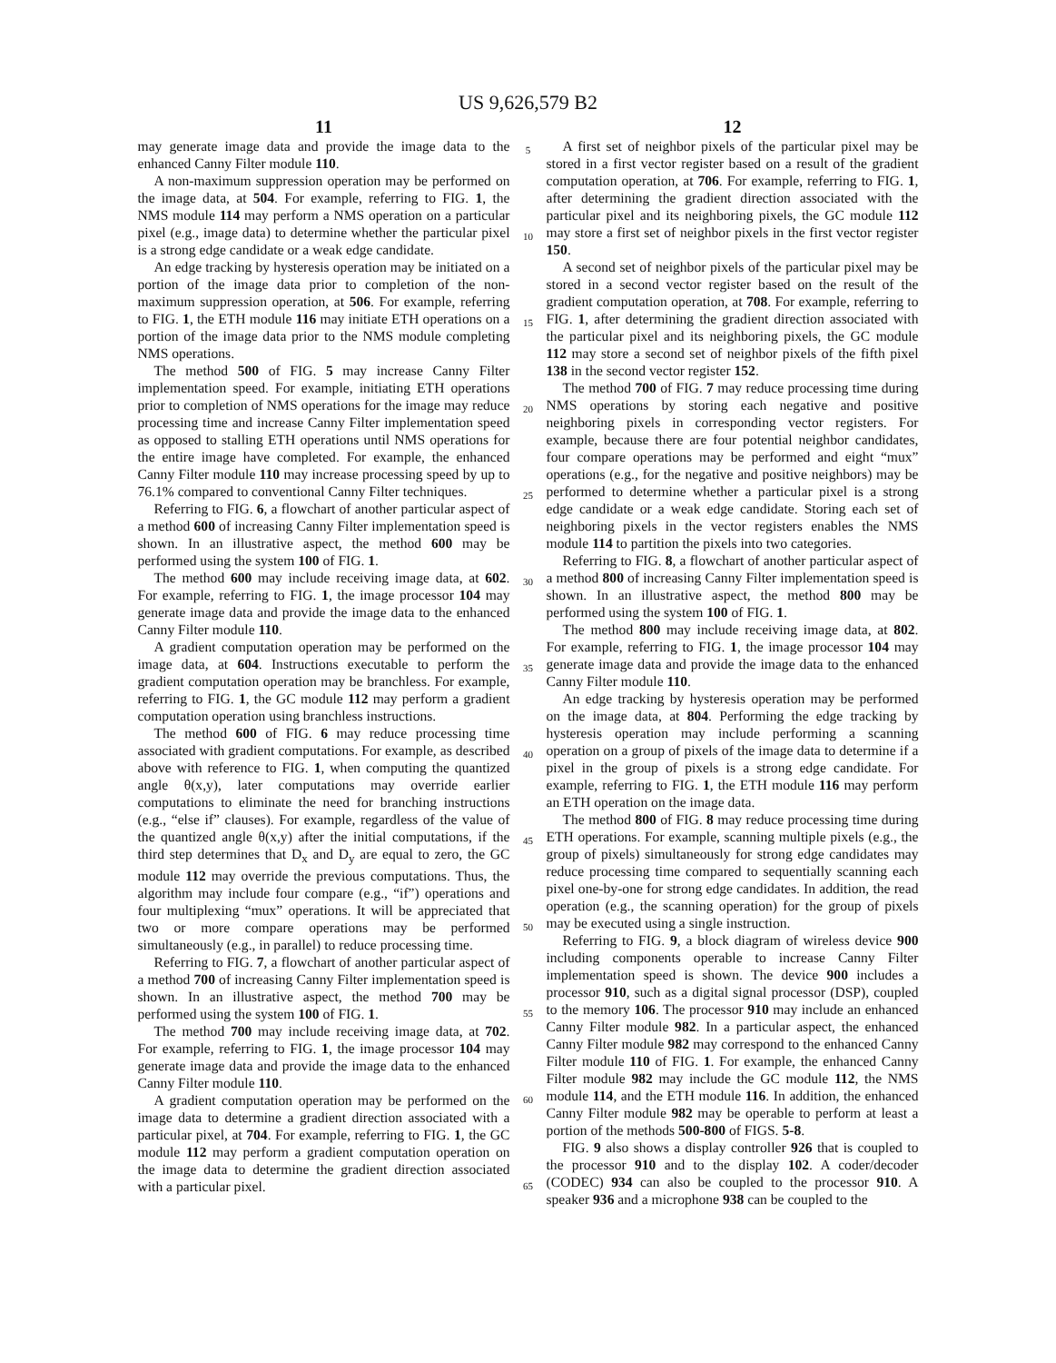US 9,626,579 B2
11
may generate image data and provide the image data to the enhanced Canny Filter module 110.
A non-maximum suppression operation may be performed on the image data, at 504. For example, referring to FIG. 1, the NMS module 114 may perform a NMS operation on a particular pixel (e.g., image data) to determine whether the particular pixel is a strong edge candidate or a weak edge candidate.
An edge tracking by hysteresis operation may be initiated on a portion of the image data prior to completion of the non-maximum suppression operation, at 506. For example, referring to FIG. 1, the ETH module 116 may initiate ETH operations on a portion of the image data prior to the NMS module completing NMS operations.
The method 500 of FIG. 5 may increase Canny Filter implementation speed. For example, initiating ETH operations prior to completion of NMS operations for the image may reduce processing time and increase Canny Filter implementation speed as opposed to stalling ETH operations until NMS operations for the entire image have completed. For example, the enhanced Canny Filter module 110 may increase processing speed by up to 76.1% compared to conventional Canny Filter techniques.
Referring to FIG. 6, a flowchart of another particular aspect of a method 600 of increasing Canny Filter implementation speed is shown. In an illustrative aspect, the method 600 may be performed using the system 100 of FIG. 1.
The method 600 may include receiving image data, at 602. For example, referring to FIG. 1, the image processor 104 may generate image data and provide the image data to the enhanced Canny Filter module 110.
A gradient computation operation may be performed on the image data, at 604. Instructions executable to perform the gradient computation operation may be branchless. For example, referring to FIG. 1, the GC module 112 may perform a gradient computation operation using branchless instructions.
The method 600 of FIG. 6 may reduce processing time associated with gradient computations. For example, as described above with reference to FIG. 1, when computing the quantized angle θ(x,y), later computations may override earlier computations to eliminate the need for branching instructions (e.g., “else if” clauses). For example, regardless of the value of the quantized angle θ(x,y) after the initial computations, if the third step determines that D<sub>x</sub> and D<sub>y</sub> are equal to zero, the GC module 112 may override the previous computations. Thus, the algorithm may include four compare (e.g., “if”) operations and four multiplexing “mux” operations. It will be appreciated that two or more compare operations may be performed simultaneously (e.g., in parallel) to reduce processing time.
Referring to FIG. 7, a flowchart of another particular aspect of a method 700 of increasing Canny Filter implementation speed is shown. In an illustrative aspect, the method 700 may be performed using the system 100 of FIG. 1.
The method 700 may include receiving image data, at 702. For example, referring to FIG. 1, the image processor 104 may generate image data and provide the image data to the enhanced Canny Filter module 110.
A gradient computation operation may be performed on the image data to determine a gradient direction associated with a particular pixel, at 704. For example, referring to FIG. 1, the GC module 112 may perform a gradient computation operation on the image data to determine the gradient direction associated with a particular pixel.
5
10
15
20
25
30
35
40
45
50
55
60
65
12
A first set of neighbor pixels of the particular pixel may be stored in a first vector register based on a result of the gradient computation operation, at 706. For example, referring to FIG. 1, after determining the gradient direction associated with the particular pixel and its neighboring pixels, the GC module 112 may store a first set of neighbor pixels in the first vector register 150.
A second set of neighbor pixels of the particular pixel may be stored in a second vector register based on the result of the gradient computation operation, at 708. For example, referring to FIG. 1, after determining the gradient direction associated with the particular pixel and its neighboring pixels, the GC module 112 may store a second set of neighbor pixels of the fifth pixel 138 in the second vector register 152.
The method 700 of FIG. 7 may reduce processing time during NMS operations by storing each negative and positive neighboring pixels in corresponding vector registers. For example, because there are four potential neighbor candidates, four compare operations may be performed and eight “mux” operations (e.g., for the negative and positive neighbors) may be performed to determine whether a particular pixel is a strong edge candidate or a weak edge candidate. Storing each set of neighboring pixels in the vector registers enables the NMS module 114 to partition the pixels into two categories.
Referring to FIG. 8, a flowchart of another particular aspect of a method 800 of increasing Canny Filter implementation speed is shown. In an illustrative aspect, the method 800 may be performed using the system 100 of FIG. 1.
The method 800 may include receiving image data, at 802. For example, referring to FIG. 1, the image processor 104 may generate image data and provide the image data to the enhanced Canny Filter module 110.
An edge tracking by hysteresis operation may be performed on the image data, at 804. Performing the edge tracking by hysteresis operation may include performing a scanning operation on a group of pixels of the image data to determine if a pixel in the group of pixels is a strong edge candidate. For example, referring to FIG. 1, the ETH module 116 may perform an ETH operation on the image data.
The method 800 of FIG. 8 may reduce processing time during ETH operations. For example, scanning multiple pixels (e.g., the group of pixels) simultaneously for strong edge candidates may reduce processing time compared to sequentially scanning each pixel one-by-one for strong edge candidates. In addition, the read operation (e.g., the scanning operation) for the group of pixels may be executed using a single instruction.
Referring to FIG. 9, a block diagram of wireless device 900 including components operable to increase Canny Filter implementation speed is shown. The device 900 includes a processor 910, such as a digital signal processor (DSP), coupled to the memory 106. The processor 910 may include an enhanced Canny Filter module 982. In a particular aspect, the enhanced Canny Filter module 982 may correspond to the enhanced Canny Filter module 110 of FIG. 1. For example, the enhanced Canny Filter module 982 may include the GC module 112, the NMS module 114, and the ETH module 116. In addition, the enhanced Canny Filter module 982 may be operable to perform at least a portion of the methods 500-800 of FIGS. 5-8.
FIG. 9 also shows a display controller 926 that is coupled to the processor 910 and to the display 102. A coder/decoder (CODEC) 934 can also be coupled to the processor 910. A speaker 936 and a microphone 938 can be coupled to the